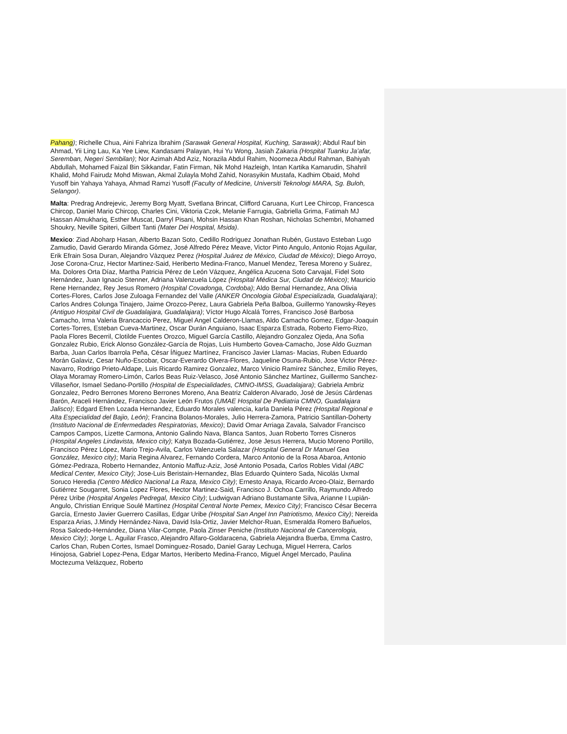Pahang); Richelle Chua, Aini Fahriza Ibrahim (Sarawak General Hospital, Kuching, Sarawak); Abdul Rauf bin Ahmad, Yii Ling Lau, Ka Yee Liew, Kandasami Palayan, Hui Yu Wong, Jasiah Zakaria (Hospital Tuanku Ja’afar, Seremban, Negeri Sembilan); Nor Azimah Abd Aziz, Norazila Abdul Rahim, Noorneza Abdul Rahman, Bahiyah Abdullah, Mohamed Faizal Bin Sikkandar, Fatin Firman, Nik Mohd Hazleigh, Intan Kartika Kamarudin, Shahril Khalid, Mohd Fairudz Mohd Miswan, Akmal Zulayla Mohd Zahid, Norasyikin Mustafa, Kadhim Obaid, Mohd Yusoff bin Yahaya Yahaya, Ahmad Ramzi Yusoff (Faculty of Medicine, Universiti Teknologi MARA, Sg. Buloh, Selangor).
Malta: Predrag Andrejevic, Jeremy Borg Myatt, Svetlana Brincat, Clifford Caruana, Kurt Lee Chircop, Francesca Chircop, Daniel Mario Chircop, Charles Cini, Viktoria Czok, Melanie Farrugia, Gabriella Grima, Fatimah MJ Hassan Almukhariq, Esther Muscat, Darryl Pisani, Mohsin Hassan Khan Roshan, Nicholas Schembri, Mohamed Shoukry, Neville Spiteri, Gilbert Tanti (Mater Dei Hospital, Msida).
Mexico: Ziad Aboharp Hasan, Alberto Bazan Soto, Cedillo Rodrìguez Jonathan Rubén, Gustavo Esteban Lugo Zamudio, David Gerardo Miranda Gómez, José Alfredo Pérez Meave, Victor Pinto Angulo, Antonio Rojas Aguilar, Erik Efrain Sosa Duran, Alejandro Vàzquez Perez (Hospital Juárez de México, Ciudad de México); Diego Arroyo, Jose Corona-Cruz, Hector Martinez-Said, Heriberto Medina-Franco, Manuel Mendez, Teresa Moreno y Suárez, Ma. Dolores Orta Díaz, Martha Patricia Pérez de León Vázquez, Angélica Azucena Soto Carvajal, Fidel Soto Hernández, Juan Ignacio Stenner, Adriana Valenzuela López (Hospital Médica Sur, Ciudad de México); Mauricio Rene Hernandez, Rey Jesus Romero (Hospital Covadonga, Cordoba); Aldo Bernal Hernandez, Ana Olivia Cortes-Flores, Carlos Jose Zuloaga Fernandez del Valle (ANKER Oncologia Global Especializada, Guadalajara); Carlos Andres Colunga Tinajero, Jaime Orozco-Perez, Laura Gabriela Peña Balboa, Guillermo Yanowsky-Reyes (Antiguo Hospital Civil de Guadalajara, Guadalajara); Víctor Hugo Alcalá Torres, Francisco José Barbosa Camacho, Irma Valeria Brancaccio Perez, Miguel Angel Calderon-Llamas, Aldo Camacho Gomez, Edgar-Joaquin Cortes-Torres, Esteban Cueva-Martinez, Oscar Durán Anguiano, Isaac Esparza Estrada, Roberto Fierro-Rizo, Paola Flores Becerril, Clotilde Fuentes Orozco, Miguel García Castillo, Alejandro Gonzalez Ojeda, Ana Sofia Gonzalez Rubio, Erick Alonso González-García de Rojas, Luis Humberto Govea-Camacho, Jose Aldo Guzman Barba, Juan Carlos Ibarrola Peña, César Íñiguez Martínez, Francisco Javier Llamas- Macias, Ruben Eduardo Morán Galaviz, Cesar Nuño-Escobar, Oscar-Everardo Olvera-Flores, Jaqueline Osuna-Rubio, Jose Victor Pérez-Navarro, Rodrigo Prieto-Aldape, Luis Ricardo Ramirez Gonzalez, Marco Vinicio Ramírez Sánchez, Emilio Reyes, Olaya Moramay Romero-Limón, Carlos Beas Ruiz-Velasco, José Antonio Sánchez Martínez, Guillermo Sanchez-Villaseñor, Ismael Sedano-Portillo (Hospital de Especialidades, CMNO-IMSS, Guadalajara); Gabriela Ambriz Gonzalez, Pedro Berrones Moreno Berrones Moreno, Ana Beatriz Calderon Alvarado, José de Jesús Cárdenas Barón, Araceli Hernández, Francisco Javier León Frutos (UMAE Hospital De Pediatria CMNO, Guadalajara Jalisco); Edgard Efren Lozada Hernandez, Eduardo Morales valencia, karla Daniela Pérez (Hospital Regional e Alta Especialidad del Bajio, León); Francina Bolanos-Morales, Julio Herrera-Zamora, Patricio Santillan-Doherty (Instituto Nacional de Enfermedades Respiratorias, Mexico); David Omar Arriaga Zavala, Salvador Francisco Campos Campos, Lizette Carmona, Antonio Galindo Nava, Blanca Santos, Juan Roberto Torres Cisneros (Hospital Angeles Lindavista, Mexico city); Katya Bozada-Gutiérrez, Jose Jesus Herrera, Mucio Moreno Portillo, Francisco Pérez López, Mario Trejo-Avila, Carlos Valenzuela Salazar (Hospital General Dr Manuel Gea González, Mexico city); Maria Regina Alvarez, Fernando Cordera, Marco Antonio de la Rosa Abaroa, Antonio Gómez-Pedraza, Roberto Hernandez, Antonio Maffuz-Aziz, José Antonio Posada, Carlos Robles Vidal (ABC Medical Center, Mexico City); Jose-Luis Beristain-Hernandez, Blas Eduardo Quintero Sada, Nicolás Uxmal Soruco Heredia (Centro Médico Nacional La Raza, Mexico City); Ernesto Anaya, Ricardo Arceo-Olaiz, Bernardo Gutiérrez Sougarret, Sonia Lopez Flores, Hector Martinez-Said, Francisco J. Ochoa Carrillo, Raymundo Alfredo Pérez Uribe (Hospital Angeles Pedregal, Mexico City); Ludwigvan Adriano Bustamante Silva, Arianne I Lupián-Angulo, Christian Enrique Soulé Martínez (Hospital Central Norte Pemex, Mexico City); Francisco César Becerra García, Ernesto Javier Guerrero Casillas, Edgar Uribe (Hospital San Angel Inn Patriotismo, Mexico City); Nereida Esparza Arias, J.Mindy Hernández-Nava, David Isla-Ortiz, Javier Melchor-Ruan, Esmeralda Romero Bañuelos, Rosa Salcedo-Hernández, Diana Vilar-Compte, Paola Zinser Peniche (Instituto Nacional de Cancerologia, Mexico City); Jorge L. Aguilar Frasco, Alejandro Alfaro-Goldaracena, Gabriela Alejandra Buerba, Emma Castro, Carlos Chan, Ruben Cortes, Ismael Dominguez-Rosado, Daniel Garay Lechuga, Miguel Herrera, Carlos Hinojosa, Gabriel Lopez-Pena, Edgar Martos, Heriberto Medina-Franco, Miguel Ángel Mercado, Paulina Moctezuma Velázquez, Roberto